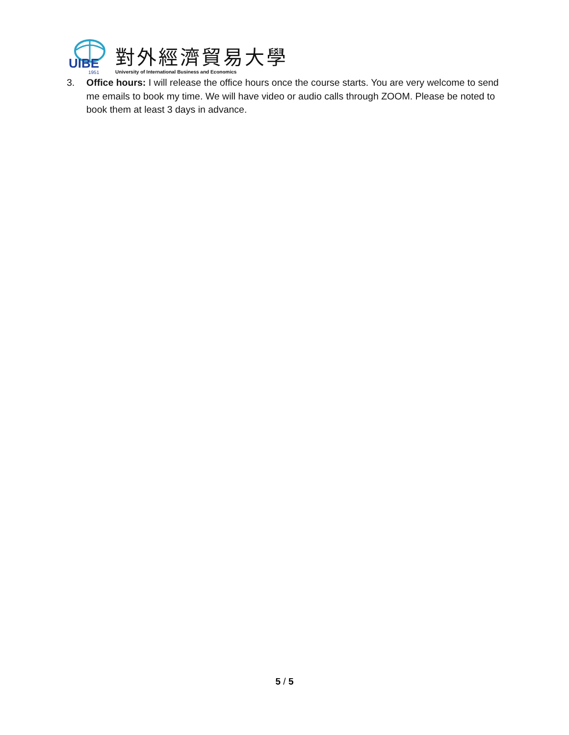UIBE
1951
對外經濟貿易大學
University of International Business and Economics
3. Office hours: I will release the office hours once the course starts. You are very welcome to send me emails to book my time. We will have video or audio calls through ZOOM. Please be noted to book them at least 3 days in advance.
5 / 5